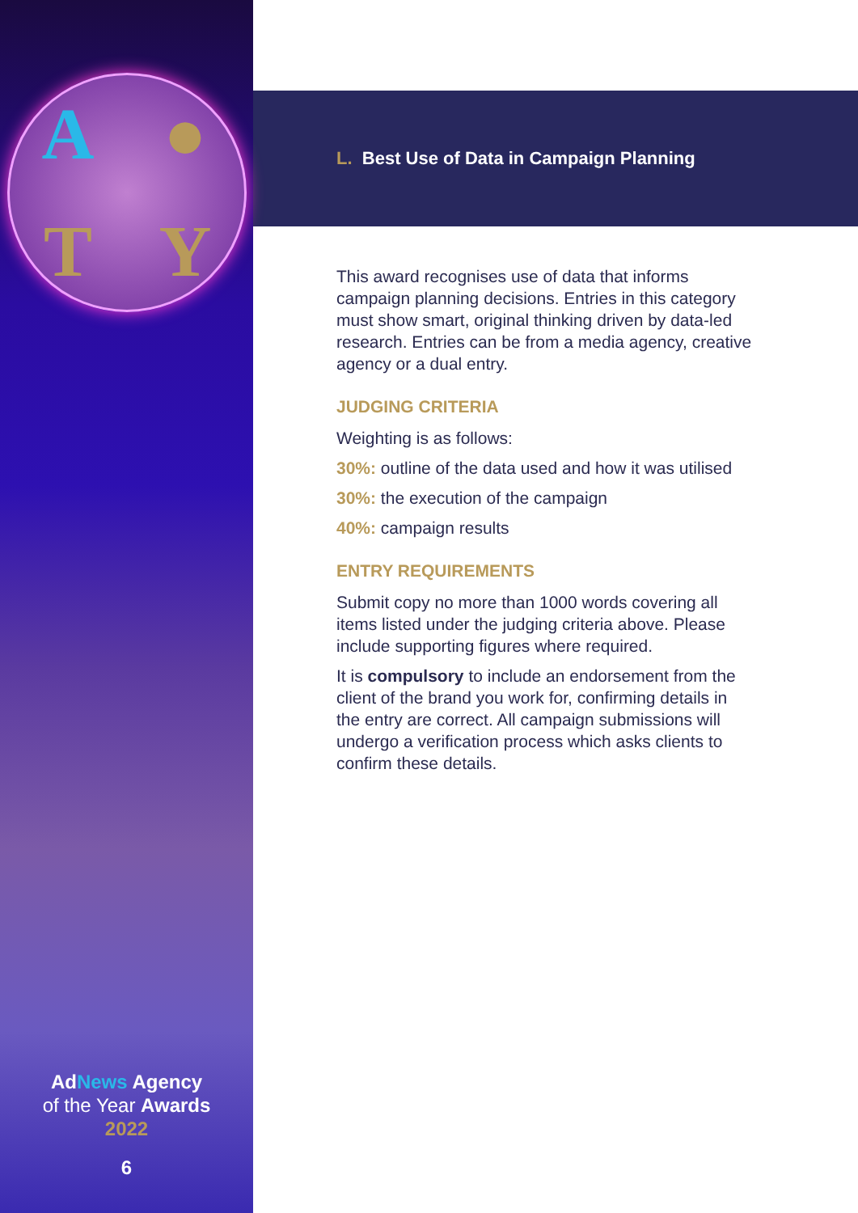A ● TY
AdNews Agency
of the Year Awards
2022
6
L. Best Use of Data in Campaign Planning
This award recognises use of data that informs campaign planning decisions. Entries in this category must show smart, original thinking driven by data-led research. Entries can be from a media agency, creative agency or a dual entry.
JUDGING CRITERIA
Weighting is as follows:
30%: outline of the data used and how it was utilised
30%: the execution of the campaign
40%: campaign results
ENTRY REQUIREMENTS
Submit copy no more than 1000 words covering all items listed under the judging criteria above. Please include supporting figures where required.
It is compulsory to include an endorsement from the client of the brand you work for, confirming details in the entry are correct. All campaign submissions will undergo a verification process which asks clients to confirm these details.